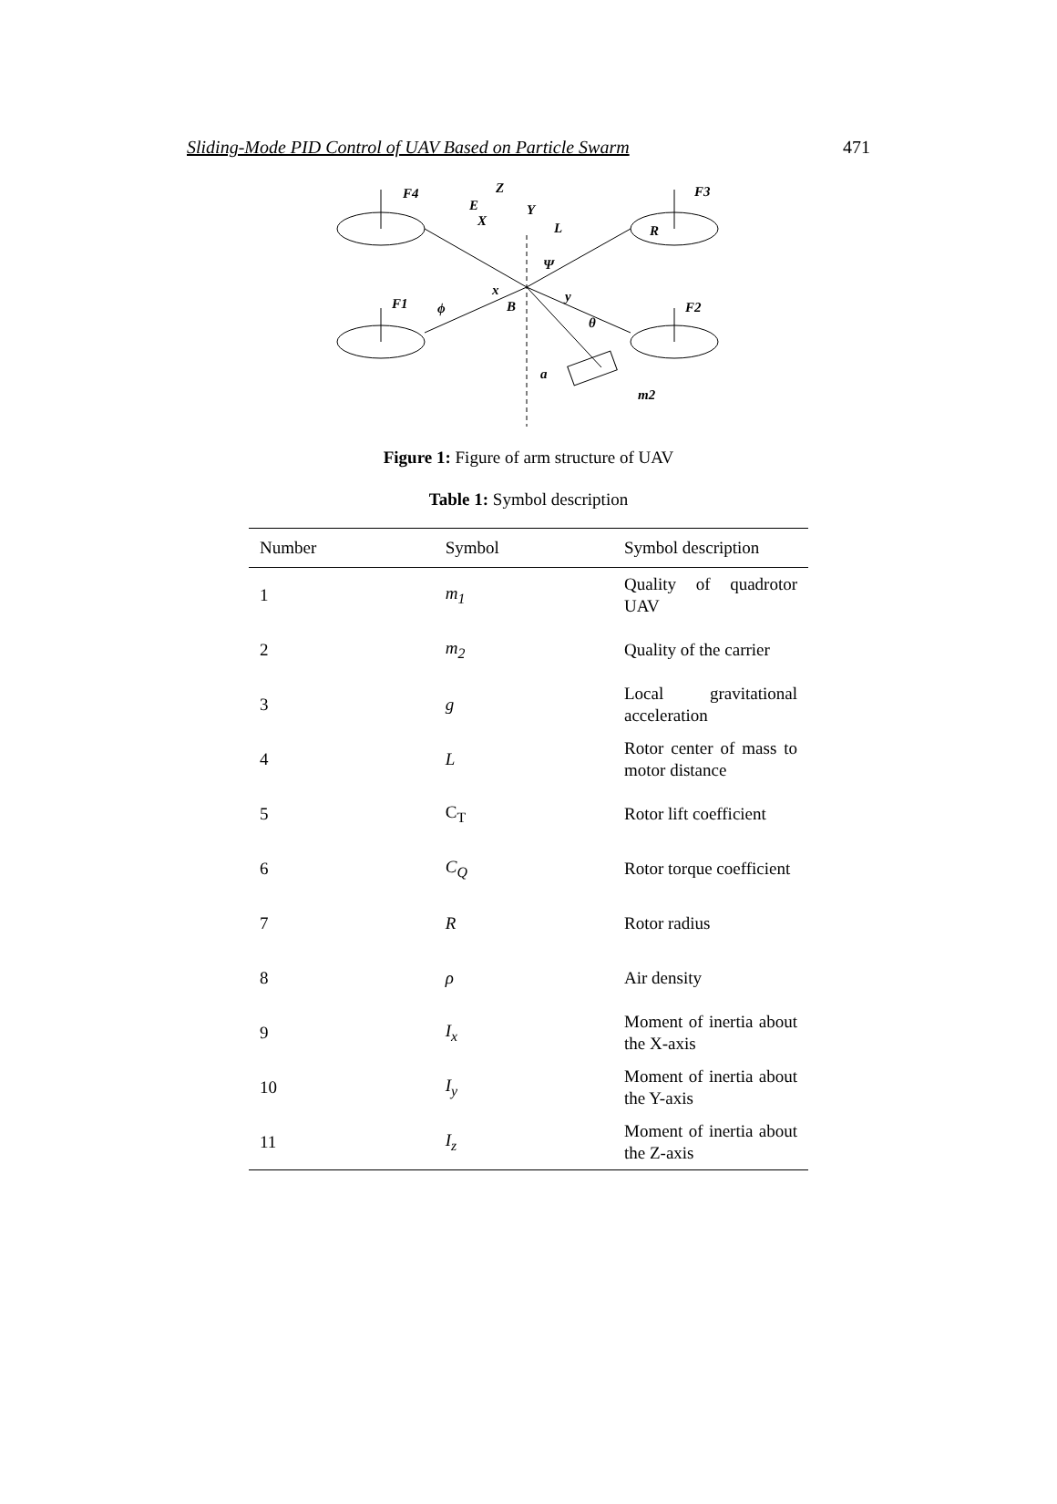Sliding-Mode PID Control of UAV Based on Particle Swarm 471
F4
F3
F1
F2
Z
E
X
Y
L
R
Ψ
x
y
B
ϕ
θ
a
m2
Figure 1: Figure of arm structure of UAV
Table 1: Symbol description
| Number | Symbol | Symbol description |
| --- | --- | --- |
| 1 | m<sub>1</sub> | Quality of quadrotor UAV |
| 2 | m<sub>2</sub> | Quality of the carrier |
| 3 | g | Local gravitational acceleration |
| 4 | L | Rotor center of mass to motor distance |
| 5 | C<sub>T</sub> | Rotor lift coefficient |
| 6 | C<sub>Q</sub> | Rotor torque coefficient |
| 7 | R | Rotor radius |
| 8 | ρ | Air density |
| 9 | I<sub>x</sub> | Moment of inertia about the X-axis |
| 10 | I<sub>y</sub> | Moment of inertia about the Y-axis |
| 11 | I<sub>z</sub> | Moment of inertia about the Z-axis |